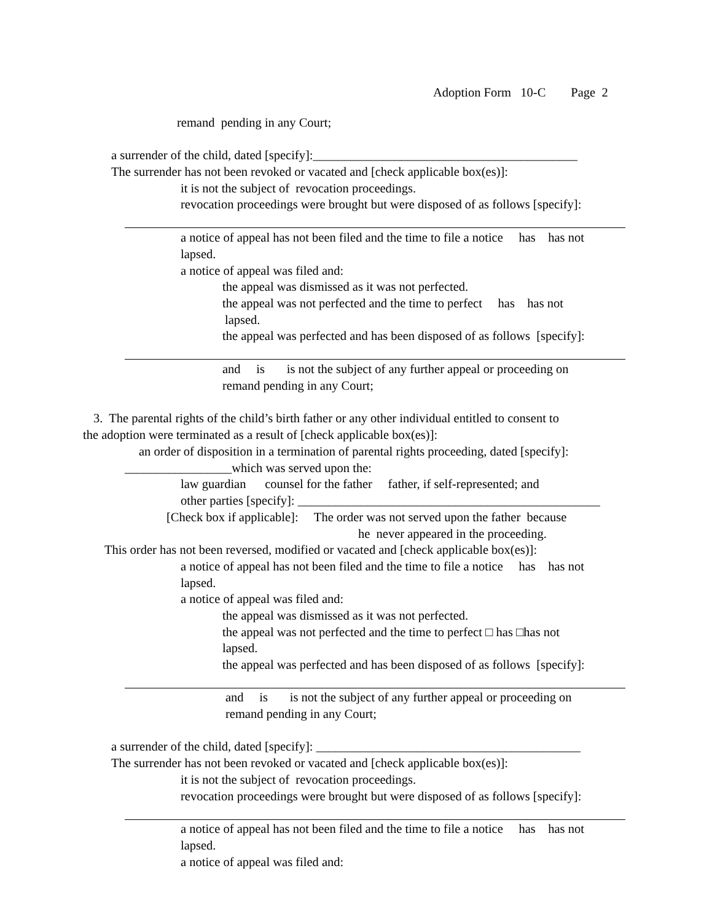Adoption Form 10-C Page 2
remand pending in any Court;
a surrender of the child, dated [specify]:__________________________________________
The surrender has not been revoked or vacated and [check applicable box(es)]:
it is not the subject of revocation proceedings.
revocation proceedings were brought but were disposed of as follows [specify]:
a notice of appeal has not been filed and the time to file a notice has has not
lapsed.
a notice of appeal was filed and:
the appeal was dismissed as it was not perfected.
the appeal was not perfected and the time to perfect has has not
lapsed.
the appeal was perfected and has been disposed of as follows [specify]:
and is is not the subject of any further appeal or proceeding on
remand pending in any Court;
3. The parental rights of the child’s birth father or any other individual entitled to consent to
the adoption were terminated as a result of [check applicable box(es)]:
an order of disposition in a termination of parental rights proceeding, dated [specify]:
_________________which was served upon the:
law guardian counsel for the father father, if self-represented; and
other parties [specify]: ________________________________________________
[Check box if applicable]: The order was not served upon the father because
he never appeared in the proceeding.
This order has not been reversed, modified or vacated and [check applicable box(es)]:
a notice of appeal has not been filed and the time to file a notice has has not
lapsed.
a notice of appeal was filed and:
the appeal was dismissed as it was not perfected.
the appeal was not perfected and the time to perfect □ has □has not
lapsed.
the appeal was perfected and has been disposed of as follows [specify]:
and is is not the subject of any further appeal or proceeding on
remand pending in any Court;
a surrender of the child, dated [specify]: __________________________________________
The surrender has not been revoked or vacated and [check applicable box(es)]:
it is not the subject of revocation proceedings.
revocation proceedings were brought but were disposed of as follows [specify]:
a notice of appeal has not been filed and the time to file a notice has has not
lapsed.
a notice of appeal was filed and: